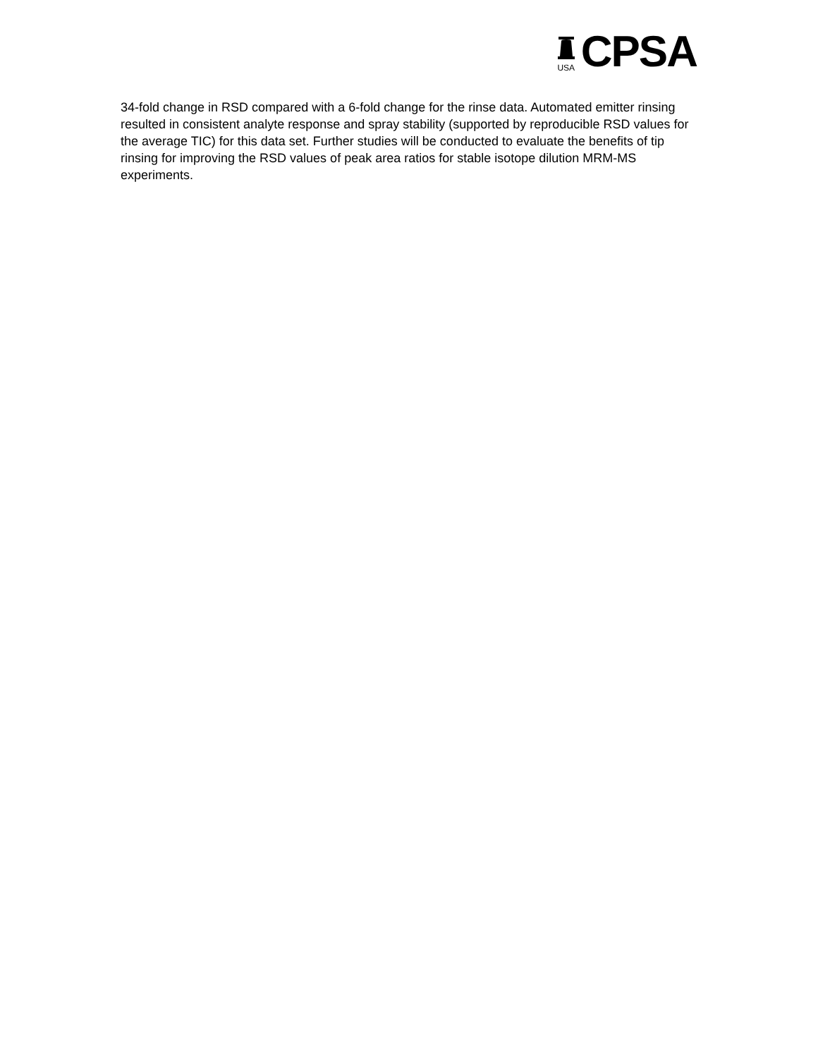USA
CPSA
34-fold change in RSD compared with a 6-fold change for the rinse data. Automated emitter rinsing resulted in consistent analyte response and spray stability (supported by reproducible RSD values for the average TIC) for this data set. Further studies will be conducted to evaluate the benefits of tip rinsing for improving the RSD values of peak area ratios for stable isotope dilution MRM-MS experiments.